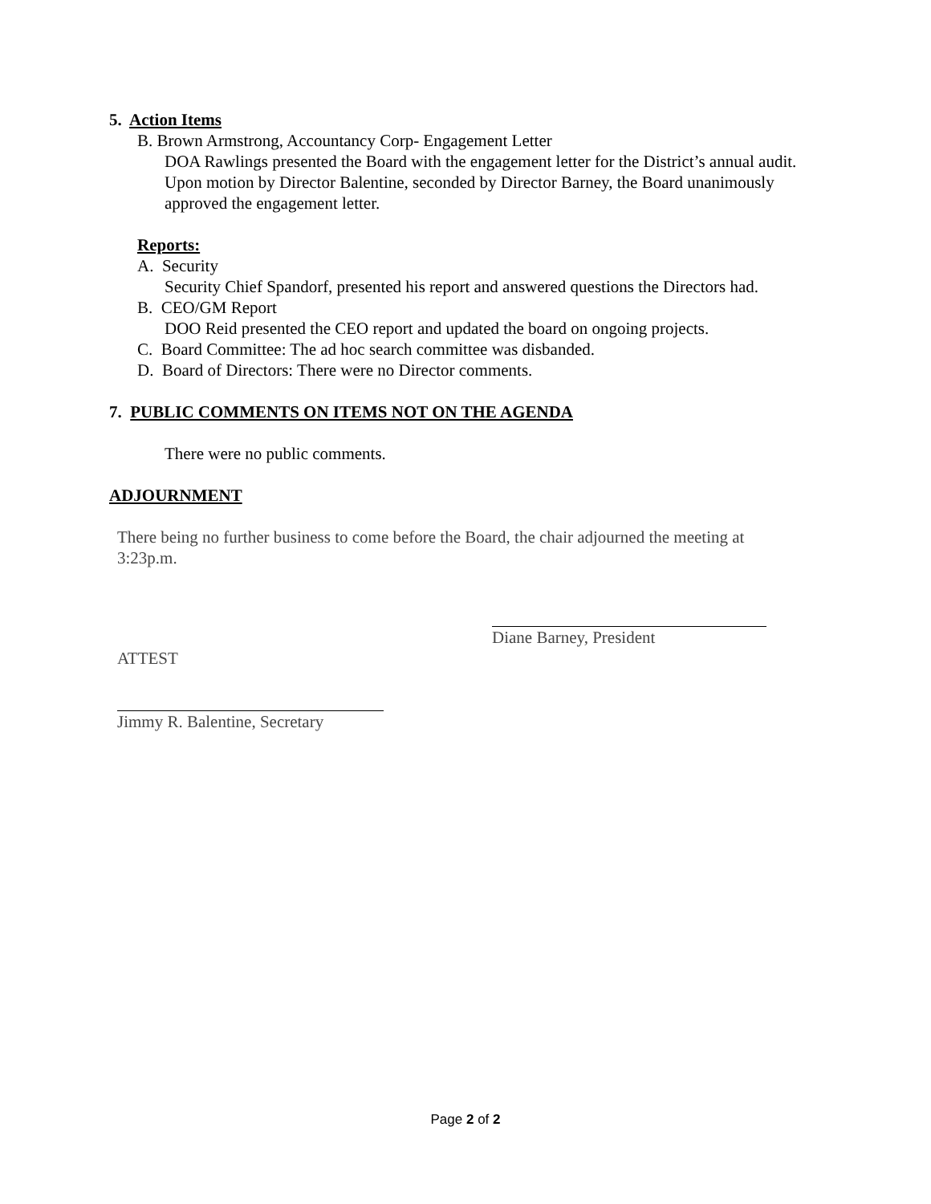5. Action Items
B. Brown Armstrong, Accountancy Corp- Engagement Letter
DOA Rawlings presented the Board with the engagement letter for the District’s annual audit. Upon motion by Director Balentine, seconded by Director Barney, the Board unanimously approved the engagement letter.
Reports:
A. Security
Security Chief Spandorf, presented his report and answered questions the Directors had.
B. CEO/GM Report
DOO Reid presented the CEO report and updated the board on ongoing projects.
C. Board Committee: The ad hoc search committee was disbanded.
D. Board of Directors: There were no Director comments.
7. PUBLIC COMMENTS ON ITEMS NOT ON THE AGENDA
There were no public comments.
ADJOURNMENT
There being no further business to come before the Board, the chair adjourned the meeting at 3:23p.m.
Diane Barney, President
ATTEST
Jimmy R. Balentine, Secretary
Page 2 of 2